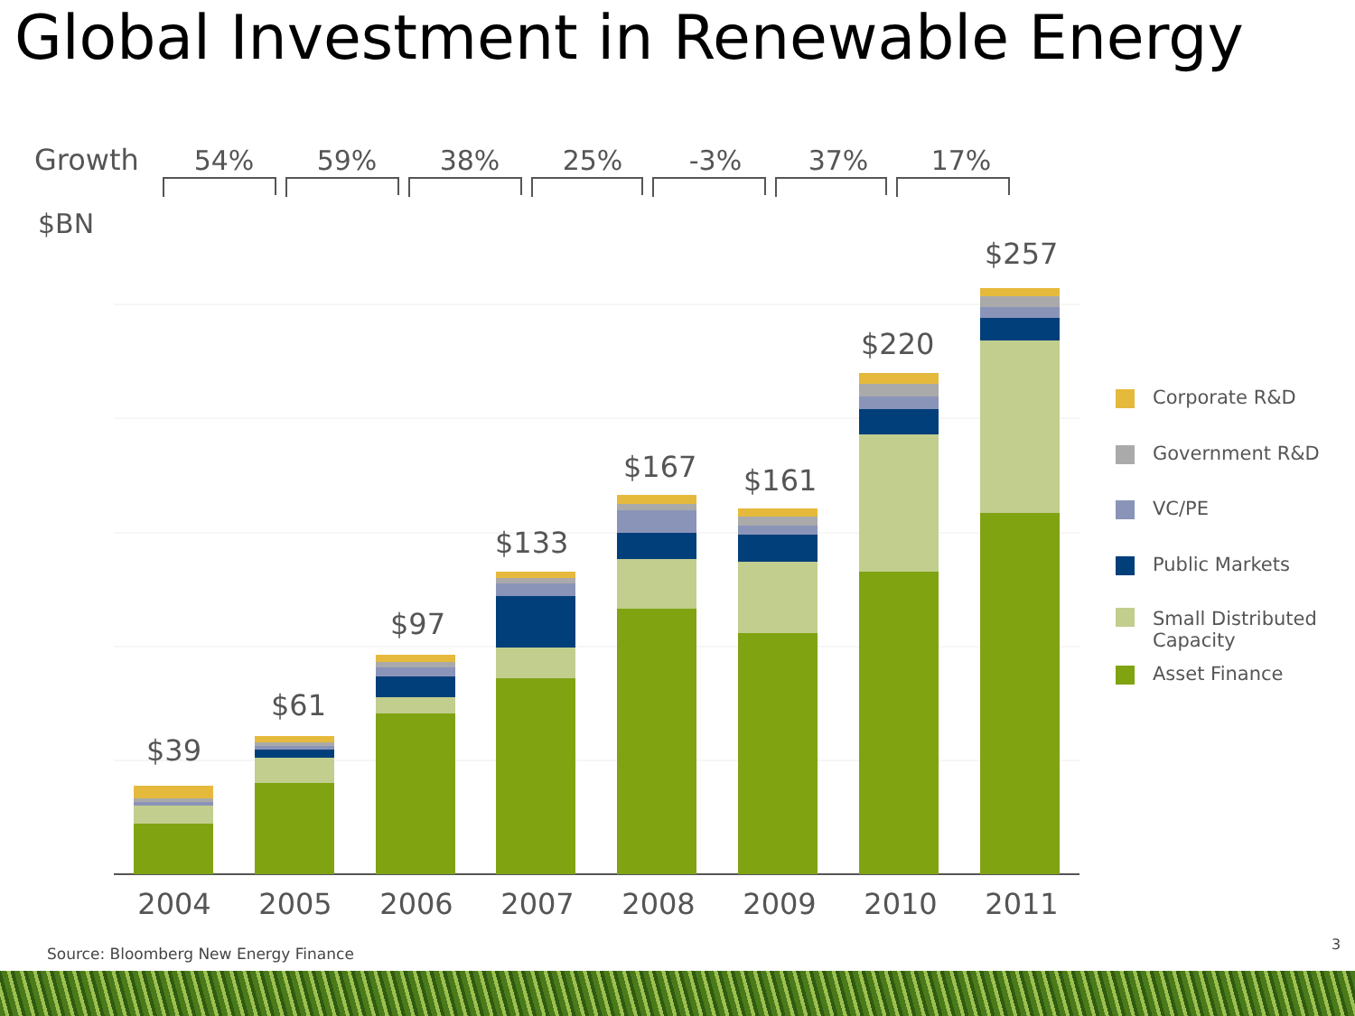Global Investment in Renewable Energy
Growth
$BN
54% 59% 38% 25% -3% 37% 17%
$39
$61
$97
$133
$167 $161
$220
$257
2004 2005 2006 2007 2008 2009 2010 2011
Corporate R&D
Government R&D
VC/PE
Public Markets
Small Distributed
Capacity
Asset Finance
Source: Bloomberg New Energy Finance
3